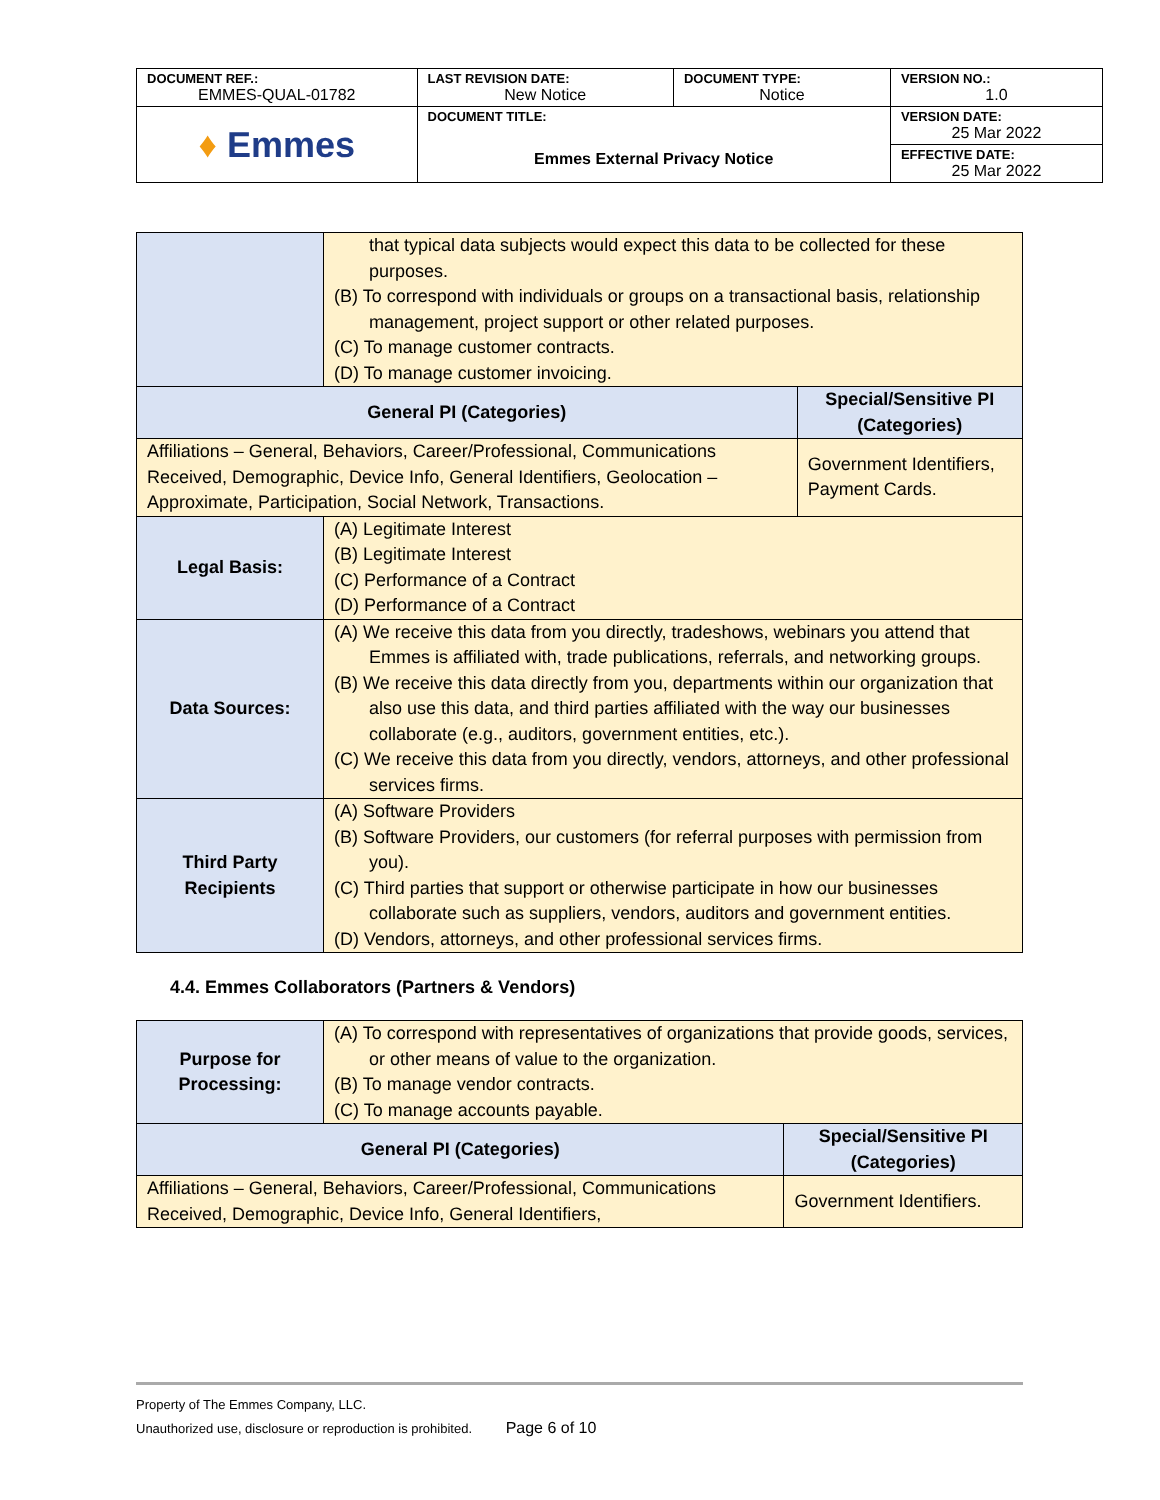| DOCUMENT REF.: EMMES-QUAL-01782 | LAST REVISION DATE: New Notice | DOCUMENT TYPE: Notice | VERSION NO.: 1.0 |
| ♦ Emmes | DOCUMENT TITLE: Emmes External Privacy Notice | | VERSION DATE: 25 Mar 2022 |
| | | | EFFECTIVE DATE: 25 Mar 2022 |
| | that typical data subjects would expect this data to be collected for these purposes. (B) To correspond with individuals or groups on a transactional basis, relationship management, project support or other related purposes. (C) To manage customer contracts. (D) To manage customer invoicing. | |
| General PI (Categories) | | Special/Sensitive PI (Categories) |
| Affiliations – General, Behaviors, Career/Professional, Communications Received, Demographic, Device Info, General Identifiers, Geolocation – Approximate, Participation, Social Network, Transactions. | | Government Identifiers, Payment Cards. |
| Legal Basis: | (A) Legitimate Interest (B) Legitimate Interest (C) Performance of a Contract (D) Performance of a Contract | |
| Data Sources: | (A) We receive this data from you directly, tradeshows, webinars you attend that Emmes is affiliated with, trade publications, referrals, and networking groups. (B) We receive this data directly from you, departments within our organization that also use this data, and third parties affiliated with the way our businesses collaborate (e.g., auditors, government entities, etc.). (C) We receive this data from you directly, vendors, attorneys, and other professional services firms. | |
| Third Party Recipients | (A) Software Providers (B) Software Providers, our customers (for referral purposes with permission from you). (C) Third parties that support or otherwise participate in how our businesses collaborate such as suppliers, vendors, auditors and government entities. (D) Vendors, attorneys, and other professional services firms. | |
4.4. Emmes Collaborators (Partners & Vendors)
| Purpose for Processing: | (A) To correspond with representatives of organizations that provide goods, services, or other means of value to the organization. (B) To manage vendor contracts. (C) To manage accounts payable. | |
| General PI (Categories) | | Special/Sensitive PI (Categories) |
| Affiliations – General, Behaviors, Career/Professional, Communications Received, Demographic, Device Info, General Identifiers, | | Government Identifiers. |
Property of The Emmes Company, LLC.
Unauthorized use, disclosure or reproduction is prohibited. Page 6 of 10